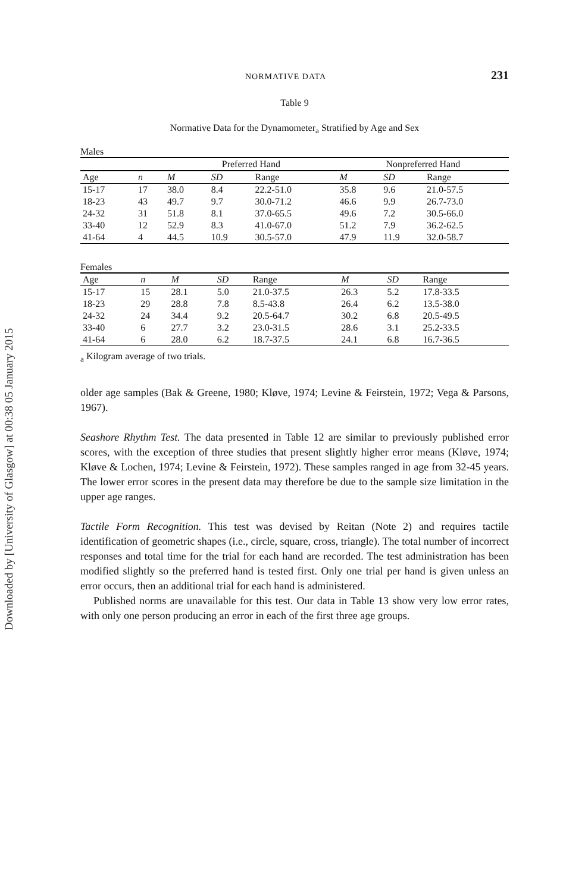Downloaded by [University of Glasgow] at 00:38 05 January 2015
NORMATIVE DATA 231
Table 9
Normative Data for the Dynamometer<sub>a</sub> Stratified by Age and Sex
Males
| | | Preferred Hand | | | Nonpreferred Hand | | |
| --- | --- | --- | --- | --- | --- | --- | --- |
| Age | n | M | SD | Range | M | SD | Range |
| 15-17 | 17 | 38.0 | 8.4 | 22.2-51.0 | 35.8 | 9.6 | 21.0-57.5 |
| 18-23 | 43 | 49.7 | 9.7 | 30.0-71.2 | 46.6 | 9.9 | 26.7-73.0 |
| 24-32 | 31 | 51.8 | 8.1 | 37.0-65.5 | 49.6 | 7.2 | 30.5-66.0 |
| 33-40 | 12 | 52.9 | 8.3 | 41.0-67.0 | 51.2 | 7.9 | 36.2-62.5 |
| 41-64 | 4 | 44.5 | 10.9 | 30.5-57.0 | 47.9 | 11.9 | 32.0-58.7 |
Females
| Age | n | M | SD | Range | M | SD | Range |
| --- | --- | --- | --- | --- | --- | --- | --- |
| 15-17 | 15 | 28.1 | 5.0 | 21.0-37.5 | 26.3 | 5.2 | 17.8-33.5 |
| 18-23 | 29 | 28.8 | 7.8 | 8.5-43.8 | 26.4 | 6.2 | 13.5-38.0 |
| 24-32 | 24 | 34.4 | 9.2 | 20.5-64.7 | 30.2 | 6.8 | 20.5-49.5 |
| 33-40 | 6 | 27.7 | 3.2 | 23.0-31.5 | 28.6 | 3.1 | 25.2-33.5 |
| 41-64 | 6 | 28.0 | 6.2 | 18.7-37.5 | 24.1 | 6.8 | 16.7-36.5 |
<sub>a</sub> Kilogram average of two trials.
older age samples (Bak & Greene, 1980; Kløve, 1974; Levine & Feirstein, 1972; Vega & Parsons, 1967).
Seashore Rhythm Test. The data presented in Table 12 are similar to previously published error scores, with the exception of three studies that present slightly higher error means (Kløve, 1974; Kløve & Lochen, 1974; Levine & Feirstein, 1972). These samples ranged in age from 32-45 years. The lower error scores in the present data may therefore be due to the sample size limitation in the upper age ranges.
Tactile Form Recognition. This test was devised by Reitan (Note 2) and requires tactile identification of geometric shapes (i.e., circle, square, cross, triangle). The total number of incorrect responses and total time for the trial for each hand are recorded. The test administration has been modified slightly so the preferred hand is tested first. Only one trial per hand is given unless an error occurs, then an additional trial for each hand is administered.
Published norms are unavailable for this test. Our data in Table 13 show very low error rates, with only one person producing an error in each of the first three age groups.